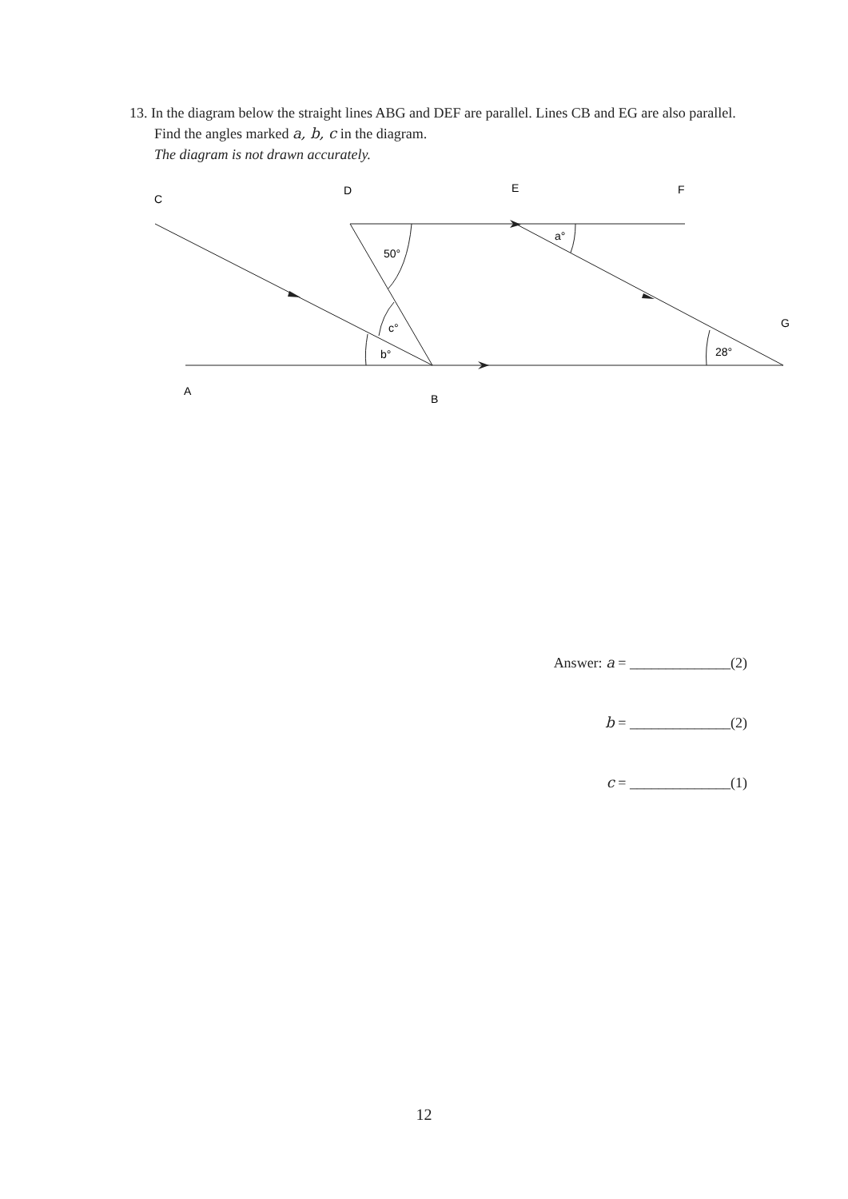13. In the diagram below the straight lines ABG and DEF are parallel. Lines CB and EG are also parallel. Find the angles marked a, b, c in the diagram.
The diagram is not drawn accurately.
C
D
E
F
G
A
B
50°
a°
c°
b°
28°
Answer: a = ______________(2)
b = ______________(2)
c = ______________(1)
12